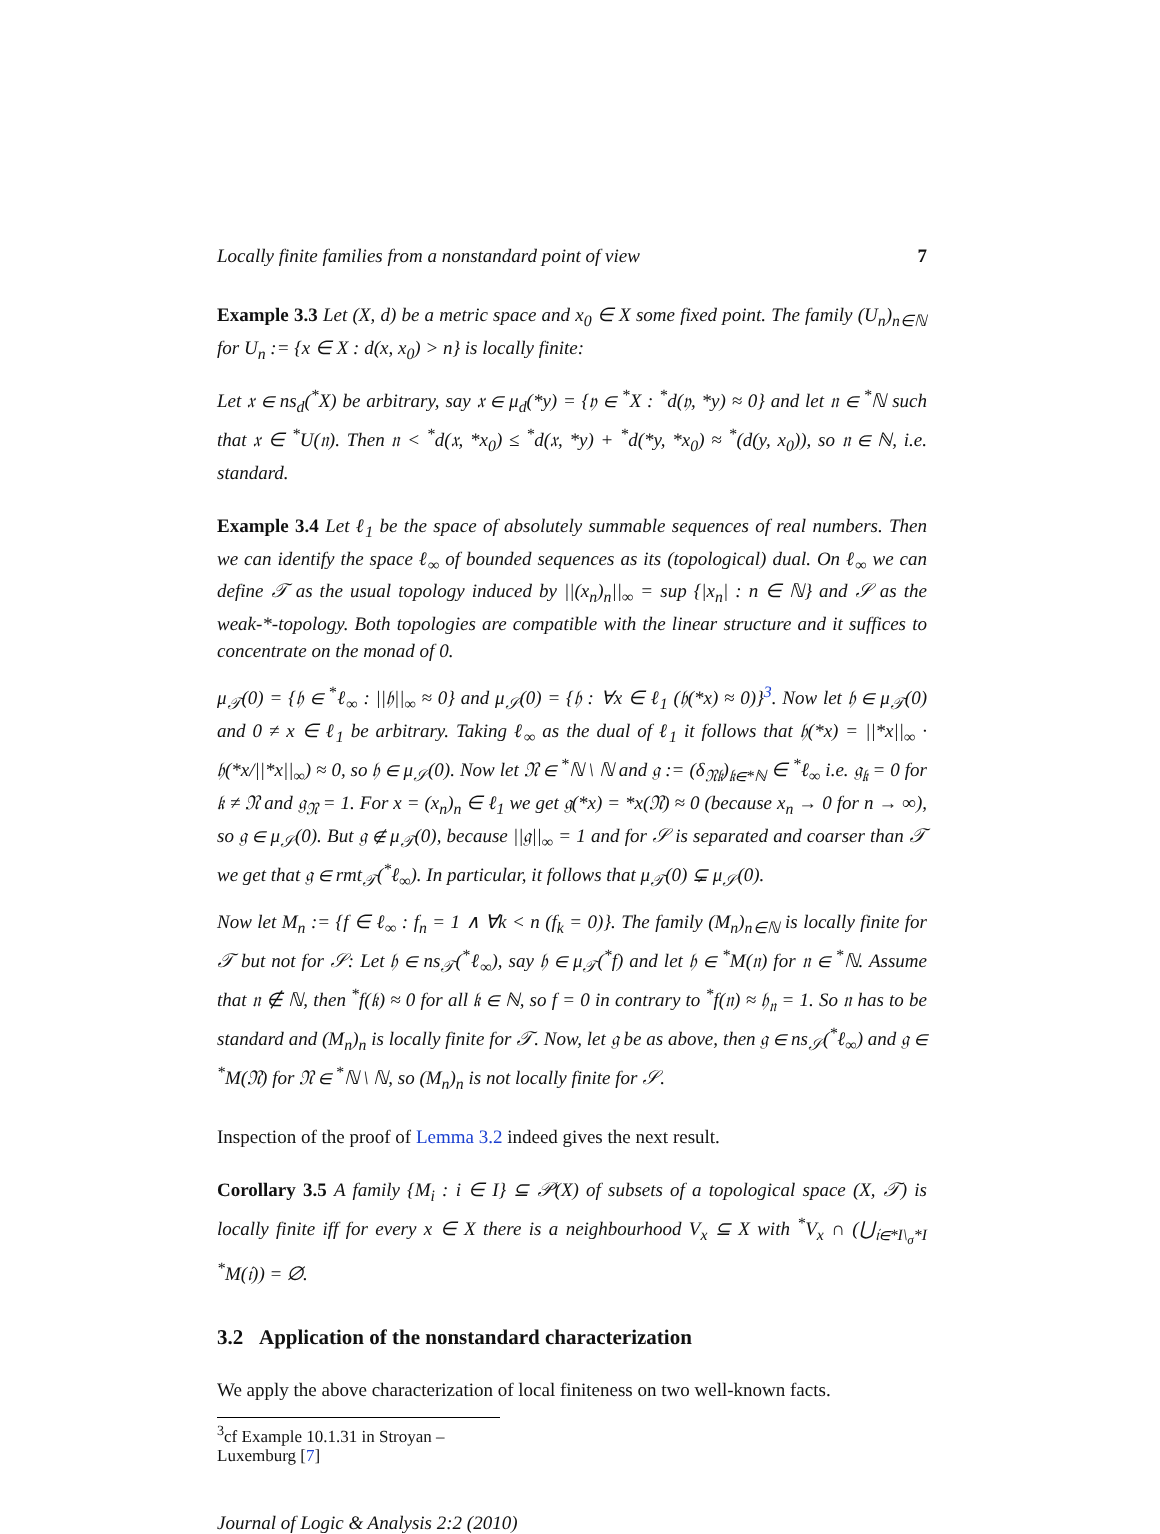Locally finite families from a nonstandard point of view 7
Example 3.3 Let (X, d) be a metric space and x<sub>0</sub> ∈ X some fixed point. The family (U<sub>n</sub>)<sub>n∈ℕ</sub> for U<sub>n</sub> := {x ∈ X : d(x, x<sub>0</sub>) > n} is locally finite:
Let 𝔵 ∈ ns<sub>d</sub>(<sup>*</sup>X) be arbitrary, say 𝔵 ∈ μ<sub>d</sub>(*y) = {𝔶 ∈ <sup>*</sup>X : <sup>*</sup>d(𝔶, *y) ≈ 0} and let 𝔫 ∈ <sup>*</sup>ℕ such that 𝔵 ∈ <sup>*</sup>U(𝔫). Then 𝔫 < <sup>*</sup>d(𝔵, *x<sub>0</sub>) ≤ <sup>*</sup>d(𝔵, *y) + <sup>*</sup>d(*y, *x<sub>0</sub>) ≈ <sup>*</sup>(d(y, x<sub>0</sub>)), so 𝔫 ∈ ℕ, i.e. standard.
Example 3.4 Let ℓ<sub>1</sub> be the space of absolutely summable sequences of real numbers. Then we can identify the space ℓ<sub>∞</sub> of bounded sequences as its (topological) dual. On ℓ<sub>∞</sub> we can define 𝒯 as the usual topology induced by ||(x<sub>n</sub>)<sub>n</sub>||<sub>∞</sub> = sup {|x<sub>n</sub>| : n ∈ ℕ} and 𝒮 as the weak-*-topology. Both topologies are compatible with the linear structure and it suffices to concentrate on the monad of 0.
μ<sub>𝒯</sub>(0) = {𝔥 ∈ <sup>*</sup>ℓ<sub>∞</sub> : ||𝔥||<sub>∞</sub> ≈ 0} and μ<sub>𝒮</sub>(0) = {𝔥 : ∀x ∈ ℓ<sub>1</sub> (𝔥(*x) ≈ 0)}<sup>3</sup>. Now let 𝔥 ∈ μ<sub>𝒯</sub>(0) and 0 ≠ x ∈ ℓ<sub>1</sub> be arbitrary. Taking ℓ<sub>∞</sub> as the dual of ℓ<sub>1</sub> it follows that 𝔥(*x) = ||*x||<sub>∞</sub> · 𝔥(*x/||*x||<sub>∞</sub>) ≈ 0, so 𝔥 ∈ μ<sub>𝒮</sub>(0). Now let 𝔑 ∈ <sup>*</sup>ℕ \ ℕ and 𝔤 := (δ<sub>𝔑𝔨</sub>)<sub>𝔨∈*ℕ</sub> ∈ <sup>*</sup>ℓ<sub>∞</sub> i.e. 𝔤<sub>𝔨</sub> = 0 for 𝔨 ≠ 𝔑 and 𝔤<sub>𝔑</sub> = 1. For x = (x<sub>n</sub>)<sub>n</sub> ∈ ℓ<sub>1</sub> we get 𝔤(*x) = *x(𝔑) ≈ 0 (because x<sub>n</sub> → 0 for n → ∞), so 𝔤 ∈ μ<sub>𝒮</sub>(0). But 𝔤 ∉ μ<sub>𝒯</sub>(0), because ||𝔤||<sub>∞</sub> = 1 and for 𝒮 is separated and coarser than 𝒯 we get that 𝔤 ∈ rmt<sub>𝒯</sub>(<sup>*</sup>ℓ<sub>∞</sub>). In particular, it follows that μ<sub>𝒯</sub>(0) ⊊ μ<sub>𝒮</sub>(0).
Now let M<sub>n</sub> := {f ∈ ℓ<sub>∞</sub> : f<sub>n</sub> = 1 ∧ ∀k < n (f<sub>k</sub> = 0)}. The family (M<sub>n</sub>)<sub>n∈ℕ</sub> is locally finite for 𝒯 but not for 𝒮: Let 𝔥 ∈ ns<sub>𝒯</sub>(<sup>*</sup>ℓ<sub>∞</sub>), say 𝔥 ∈ μ<sub>𝒯</sub>(<sup>*</sup>f) and let 𝔥 ∈ <sup>*</sup>M(𝔫) for 𝔫 ∈ <sup>*</sup>ℕ. Assume that 𝔫 ∉ ℕ, then <sup>*</sup>f(𝔨) ≈ 0 for all 𝔨 ∈ ℕ, so f = 0 in contrary to <sup>*</sup>f(𝔫) ≈ 𝔥<sub>𝔫</sub> = 1. So 𝔫 has to be standard and (M<sub>n</sub>)<sub>n</sub> is locally finite for 𝒯. Now, let 𝔤 be as above, then 𝔤 ∈ ns<sub>𝒮</sub>(<sup>*</sup>ℓ<sub>∞</sub>) and 𝔤 ∈ <sup>*</sup>M(𝔑) for 𝔑 ∈ <sup>*</sup>ℕ \ ℕ, so (M<sub>n</sub>)<sub>n</sub> is not locally finite for 𝒮.
Inspection of the proof of Lemma 3.2 indeed gives the next result.
Corollary 3.5 A family {M<sub>i</sub> : i ∈ I} ⊆ 𝒫(X) of subsets of a topological space (X, 𝒯) is locally finite iff for every x ∈ X there is a neighbourhood V<sub>x</sub> ⊆ X with <sup>*</sup>V<sub>x</sub> ∩ (⋃<sub>𝔦∈*I\<sub>σ</sub>*I</sub> <sup>*</sup>M(𝔦)) = ∅.
3.2 Application of the nonstandard characterization
We apply the above characterization of local finiteness on two well-known facts.
<sup>3</sup> cf Example 10.1.31 in Stroyan – Luxemburg [7]
Journal of Logic & Analysis 2:2 (2010)